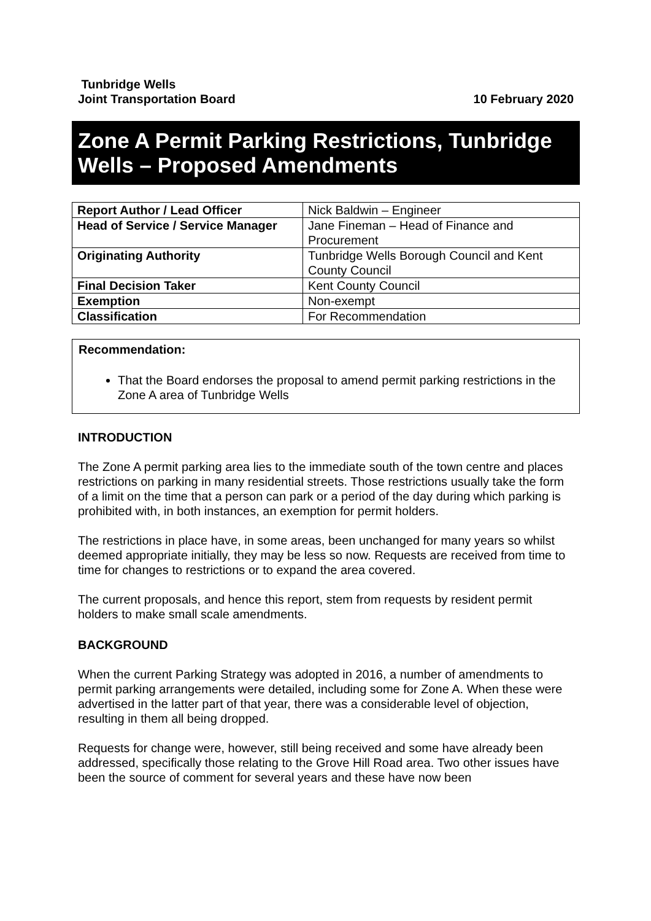Tunbridge Wells
Joint Transportation Board
10 February 2020
Zone A Permit Parking Restrictions, Tunbridge Wells – Proposed Amendments
| Report Author / Lead Officer | Nick Baldwin – Engineer |
| Head of Service / Service Manager | Jane Fineman – Head of Finance and Procurement |
| Originating Authority | Tunbridge Wells Borough Council and Kent County Council |
| Final Decision Taker | Kent County Council |
| Exemption | Non-exempt |
| Classification | For Recommendation |
Recommendation:
That the Board endorses the proposal to amend permit parking restrictions in the Zone A area of Tunbridge Wells
INTRODUCTION
The Zone A permit parking area lies to the immediate south of the town centre and places restrictions on parking in many residential streets. Those restrictions usually take the form of a limit on the time that a person can park or a period of the day during which parking is prohibited with, in both instances, an exemption for permit holders.
The restrictions in place have, in some areas, been unchanged for many years so whilst deemed appropriate initially, they may be less so now. Requests are received from time to time for changes to restrictions or to expand the area covered.
The current proposals, and hence this report, stem from requests by resident permit holders to make small scale amendments.
BACKGROUND
When the current Parking Strategy was adopted in 2016, a number of amendments to permit parking arrangements were detailed, including some for Zone A. When these were advertised in the latter part of that year, there was a considerable level of objection, resulting in them all being dropped.
Requests for change were, however, still being received and some have already been addressed, specifically those relating to the Grove Hill Road area. Two other issues have been the source of comment for several years and these have now been